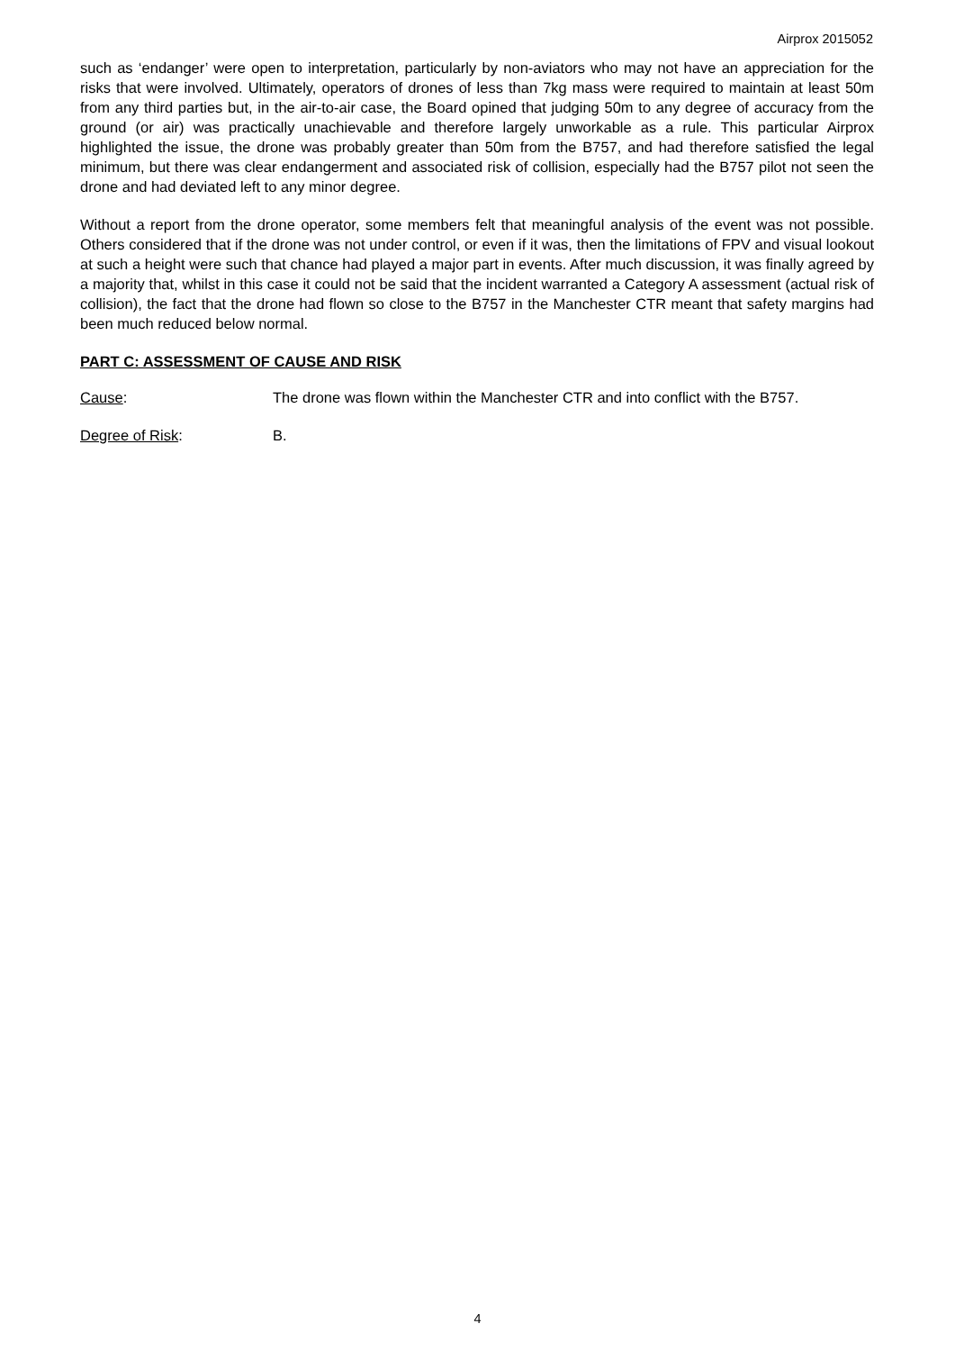Airprox 2015052
such as ‘endanger’ were open to interpretation, particularly by non-aviators who may not have an appreciation for the risks that were involved. Ultimately, operators of drones of less than 7kg mass were required to maintain at least 50m from any third parties but, in the air-to-air case, the Board opined that judging 50m to any degree of accuracy from the ground (or air) was practically unachievable and therefore largely unworkable as a rule. This particular Airprox highlighted the issue, the drone was probably greater than 50m from the B757, and had therefore satisfied the legal minimum, but there was clear endangerment and associated risk of collision, especially had the B757 pilot not seen the drone and had deviated left to any minor degree.
Without a report from the drone operator, some members felt that meaningful analysis of the event was not possible. Others considered that if the drone was not under control, or even if it was, then the limitations of FPV and visual lookout at such a height were such that chance had played a major part in events. After much discussion, it was finally agreed by a majority that, whilst in this case it could not be said that the incident warranted a Category A assessment (actual risk of collision), the fact that the drone had flown so close to the B757 in the Manchester CTR meant that safety margins had been much reduced below normal.
PART C: ASSESSMENT OF CAUSE AND RISK
Cause: The drone was flown within the Manchester CTR and into conflict with the B757.
Degree of Risk: B.
4